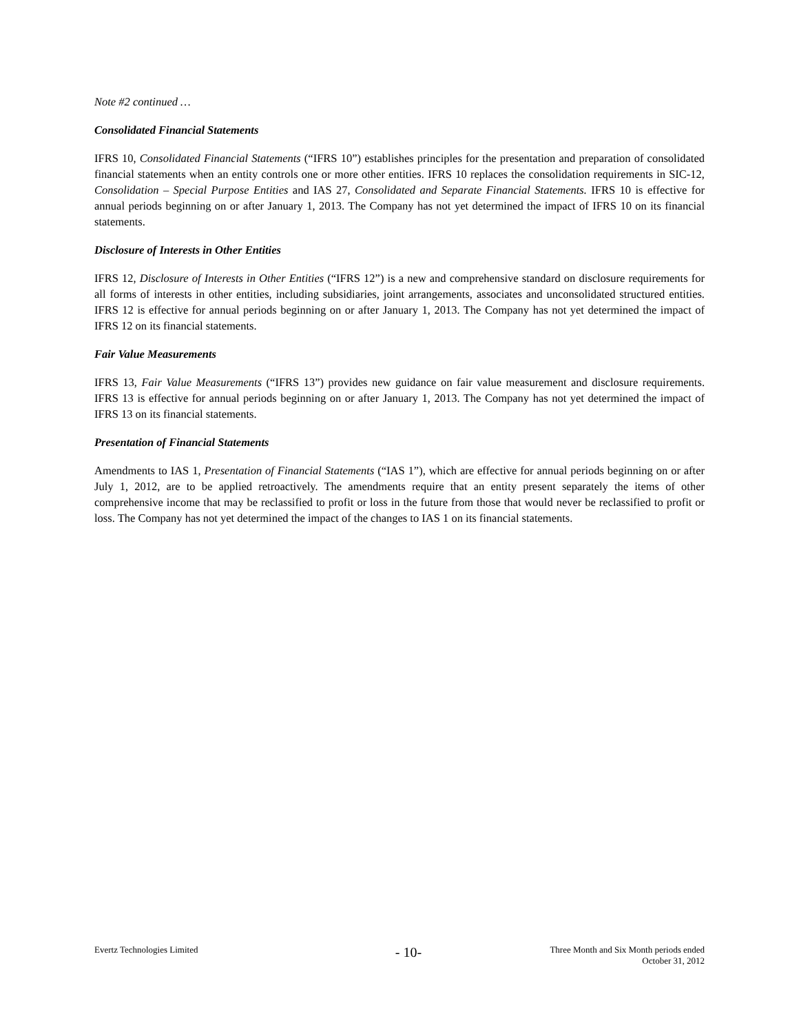Note #2 continued …
Consolidated Financial Statements
IFRS 10, Consolidated Financial Statements (“IFRS 10”) establishes principles for the presentation and preparation of consolidated financial statements when an entity controls one or more other entities. IFRS 10 replaces the consolidation requirements in SIC-12, Consolidation – Special Purpose Entities and IAS 27, Consolidated and Separate Financial Statements. IFRS 10 is effective for annual periods beginning on or after January 1, 2013. The Company has not yet determined the impact of IFRS 10 on its financial statements.
Disclosure of Interests in Other Entities
IFRS 12, Disclosure of Interests in Other Entities (“IFRS 12”) is a new and comprehensive standard on disclosure requirements for all forms of interests in other entities, including subsidiaries, joint arrangements, associates and unconsolidated structured entities. IFRS 12 is effective for annual periods beginning on or after January 1, 2013. The Company has not yet determined the impact of IFRS 12 on its financial statements.
Fair Value Measurements
IFRS 13, Fair Value Measurements (“IFRS 13”) provides new guidance on fair value measurement and disclosure requirements. IFRS 13 is effective for annual periods beginning on or after January 1, 2013. The Company has not yet determined the impact of IFRS 13 on its financial statements.
Presentation of Financial Statements
Amendments to IAS 1, Presentation of Financial Statements (“IAS 1”), which are effective for annual periods beginning on or after July 1, 2012, are to be applied retroactively. The amendments require that an entity present separately the items of other comprehensive income that may be reclassified to profit or loss in the future from those that would never be reclassified to profit or loss. The Company has not yet determined the impact of the changes to IAS 1 on its financial statements.
Evertz Technologies Limited
- 10-
Three Month and Six Month periods ended
October 31, 2012